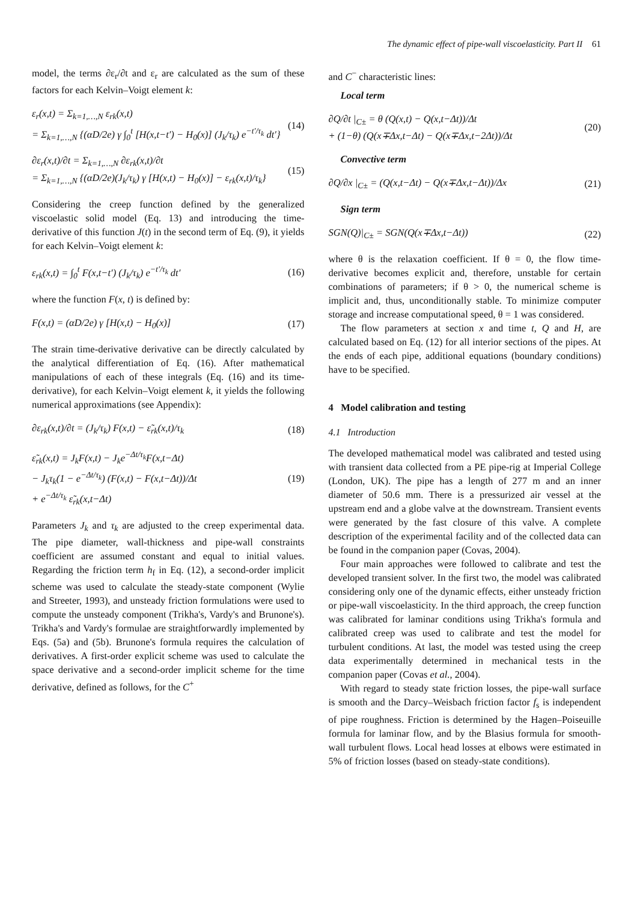The dynamic effect of pipe-wall viscoelasticity. Part II 61
model, the terms ∂ε<sub>r</sub>/∂t and ε<sub>r</sub> are calculated as the sum of these factors for each Kelvin–Voigt element k:
ε<sub>r</sub>(x,t) = Σ<sub>k=1,…,N</sub> ε<sub>rk</sub>(x,t)
= Σ<sub>k=1,…,N</sub> {(αD/2e) γ ∫<sub>0</sub><sup>t</sup> [H(x,t−t′) − H<sub>0</sub>(x)] (J<sub>k</sub>/τ<sub>k</sub>) e<sup>−t′/τ<sub>k</sub></sup> dt′}
(14)
∂ε<sub>r</sub>(x,t)/∂t = Σ<sub>k=1,…,N</sub> ∂ε<sub>rk</sub>(x,t)/∂t
= Σ<sub>k=1,…,N</sub> {(αD/2e)(J<sub>k</sub>/τ<sub>k</sub>) γ [H(x,t) − H<sub>0</sub>(x)] − ε<sub>rk</sub>(x,t)/τ<sub>k</sub>}
(15)
Considering the creep function defined by the generalized viscoelastic solid model (Eq. 13) and introducing the time-derivative of this function J(t) in the second term of Eq. (9), it yields for each Kelvin–Voigt element k:
ε<sub>rk</sub>(x,t) = ∫<sub>0</sub><sup>t</sup> F(x,t−t′) (J<sub>k</sub>/τ<sub>k</sub>) e<sup>−t′/τ<sub>k</sub></sup> dt′
(16)
where the function F(x, t) is defined by:
F(x,t) = (αD/2e) γ [H(x,t) − H<sub>0</sub>(x)]
(17)
The strain time-derivative derivative can be directly calculated by the analytical differentiation of Eq. (16). After mathematical manipulations of each of these integrals (Eq. (16) and its time-derivative), for each Kelvin–Voigt element k, it yields the following numerical approximations (see Appendix):
∂ε<sub>rk</sub>(x,t)/∂t = (J<sub>k</sub>/τ<sub>k</sub>) F(x,t) − ε̃<sub>rk</sub>(x,t)/τ<sub>k</sub>
(18)
ε̃<sub>rk</sub>(x,t) = J<sub>k</sub>F(x,t) − J<sub>k</sub>e<sup>−Δt/τ<sub>k</sub></sup>F(x,t−Δt)
− J<sub>k</sub>τ<sub>k</sub>(1 − e<sup>−Δt/τ<sub>k</sub></sup>) (F(x,t) − F(x,t−Δt))/Δt
+ e<sup>−Δt/τ<sub>k</sub></sup> ε̃<sub>rk</sub>(x,t−Δt)
(19)
Parameters J<sub>k</sub> and τ<sub>k</sub> are adjusted to the creep experimental data. The pipe diameter, wall-thickness and pipe-wall constraints coefficient are assumed constant and equal to initial values. Regarding the friction term h<sub>f</sub> in Eq. (12), a second-order implicit scheme was used to calculate the steady-state component (Wylie and Streeter, 1993), and unsteady friction formulations were used to compute the unsteady component (Trikha's, Vardy's and Brunone's). Trikha's and Vardy's formulae are straightforwardly implemented by Eqs. (5a) and (5b). Brunone's formula requires the calculation of derivatives. A first-order explicit scheme was used to calculate the space derivative and a second-order implicit scheme for the time derivative, defined as follows, for the C<sup>+</sup>
and C<sup>−</sup> characteristic lines:
Local term
∂Q/∂t |<sub>C±</sub> = θ (Q(x,t) − Q(x,t−Δt))/Δt
+ (1−θ) (Q(x∓Δx,t−Δt) − Q(x∓Δx,t−2Δt))/Δt
(20)
Convective term
∂Q/∂x |<sub>C±</sub> = (Q(x,t−Δt) − Q(x∓Δx,t−Δt))/Δx
(21)
Sign term
SGN(Q)|<sub>C±</sub> = SGN(Q(x∓Δx,t−Δt)) (22)
where θ is the relaxation coefficient. If θ = 0, the flow time-derivative becomes explicit and, therefore, unstable for certain combinations of parameters; if θ > 0, the numerical scheme is implicit and, thus, unconditionally stable. To minimize computer storage and increase computational speed, θ = 1 was considered.
The flow parameters at section x and time t, Q and H, are calculated based on Eq. (12) for all interior sections of the pipes. At the ends of each pipe, additional equations (boundary conditions) have to be specified.
4 Model calibration and testing
4.1 Introduction
The developed mathematical model was calibrated and tested using with transient data collected from a PE pipe-rig at Imperial College (London, UK). The pipe has a length of 277 m and an inner diameter of 50.6 mm. There is a pressurized air vessel at the upstream end and a globe valve at the downstream. Transient events were generated by the fast closure of this valve. A complete description of the experimental facility and of the collected data can be found in the companion paper (Covas, 2004).
Four main approaches were followed to calibrate and test the developed transient solver. In the first two, the model was calibrated considering only one of the dynamic effects, either unsteady friction or pipe-wall viscoelasticity. In the third approach, the creep function was calibrated for laminar conditions using Trikha's formula and calibrated creep was used to calibrate and test the model for turbulent conditions. At last, the model was tested using the creep data experimentally determined in mechanical tests in the companion paper (Covas et al., 2004).
With regard to steady state friction losses, the pipe-wall surface is smooth and the Darcy–Weisbach friction factor f<sub>s</sub> is independent of pipe roughness. Friction is determined by the Hagen–Poiseuille formula for laminar flow, and by the Blasius formula for smooth-wall turbulent flows. Local head losses at elbows were estimated in 5% of friction losses (based on steady-state conditions).